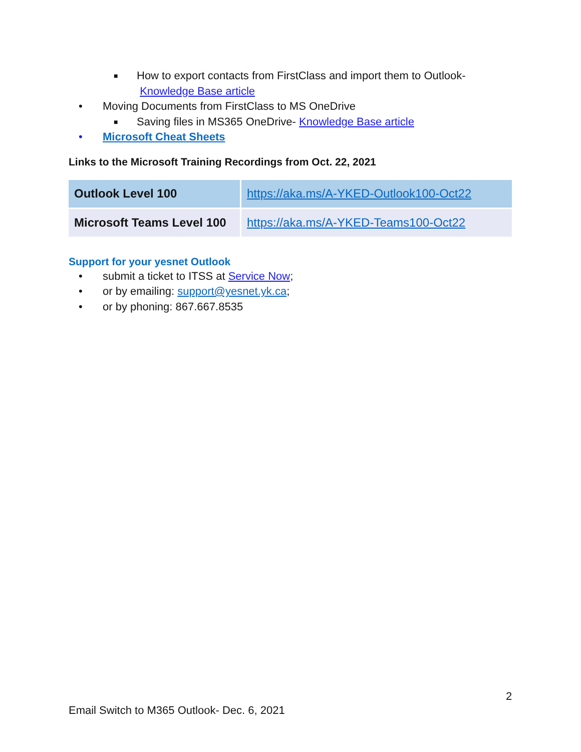■ How to export contacts from FirstClass and import them to Outlook-
Knowledge Base article
• Moving Documents from FirstClass to MS OneDrive
■ Saving files in MS365 OneDrive- Knowledge Base article
• Microsoft Cheat Sheets
Links to the Microsoft Training Recordings from Oct. 22, 2021
| Outlook Level 100 | https://aka.ms/A-YKED-Outlook100-Oct22 |
| Microsoft Teams Level 100 | https://aka.ms/A-YKED-Teams100-Oct22 |
Support for your yesnet Outlook
• submit a ticket to ITSS at Service Now;
• or by emailing: support@yesnet.yk.ca;
• or by phoning: 867.667.8535
2
Email Switch to M365 Outlook- Dec. 6, 2021